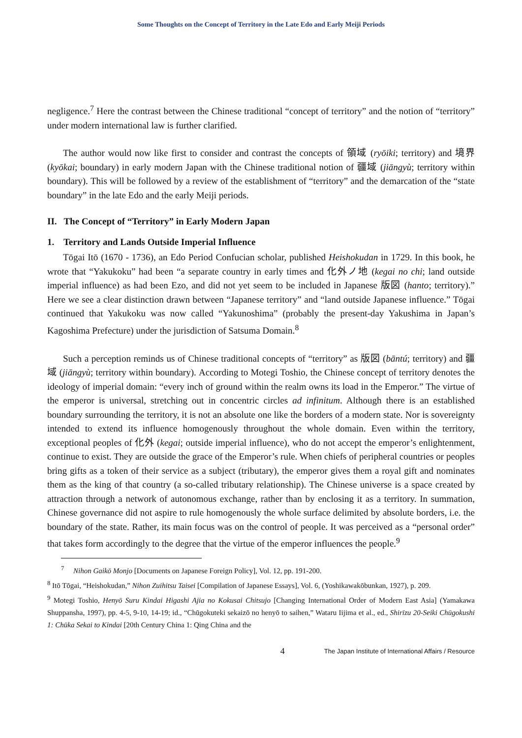Some Thoughts on the Concept of Territory in the Late Edo and Early Meiji Periods
negligence.<sup>7</sup> Here the contrast between the Chinese traditional “concept of territory” and the notion of “territory” under modern international law is further clarified.
The author would now like first to consider and contrast the concepts of 領域 (ryōiki; territory) and 境界 (kyōkai; boundary) in early modern Japan with the Chinese traditional notion of 疆域 (jiāngyù; territory within boundary). This will be followed by a review of the establishment of “territory” and the demarcation of the “state boundary” in the late Edo and the early Meiji periods.
II. The Concept of “Territory” in Early Modern Japan
1. Territory and Lands Outside Imperial Influence
Tōgai Itō (1670 - 1736), an Edo Period Confucian scholar, published Heishokudan in 1729. In this book, he wrote that “Yakukoku” had been “a separate country in early times and 化外ノ地 (kegai no chi; land outside imperial influence) as had been Ezo, and did not yet seem to be included in Japanese 版図 (hanto; territory).” Here we see a clear distinction drawn between “Japanese territory” and “land outside Japanese influence.” Tōgai continued that Yakukoku was now called “Yakunoshima” (probably the present-day Yakushima in Japan’s Kagoshima Prefecture) under the jurisdiction of Satsuma Domain.<sup>8</sup>
Such a perception reminds us of Chinese traditional concepts of “territory” as 版図 (bāntú; territory) and 疆域 (jiāngyù; territory within boundary). According to Motegi Toshio, the Chinese concept of territory denotes the ideology of imperial domain: “every inch of ground within the realm owns its load in the Emperor.” The virtue of the emperor is universal, stretching out in concentric circles ad infinitum. Although there is an established boundary surrounding the territory, it is not an absolute one like the borders of a modern state. Nor is sovereignty intended to extend its influence homogenously throughout the whole domain. Even within the territory, exceptional peoples of 化外 (kegai; outside imperial influence), who do not accept the emperor’s enlightenment, continue to exist. They are outside the grace of the Emperor’s rule. When chiefs of peripheral countries or peoples bring gifts as a token of their service as a subject (tributary), the emperor gives them a royal gift and nominates them as the king of that country (a so-called tributary relationship). The Chinese universe is a space created by attraction through a network of autonomous exchange, rather than by enclosing it as a territory. In summation, Chinese governance did not aspire to rule homogenously the whole surface delimited by absolute borders, i.e. the boundary of the state. Rather, its main focus was on the control of people. It was perceived as a “personal order” that takes form accordingly to the degree that the virtue of the emperor influences the people.<sup>9</sup>
<sup>7</sup> Nihon Gaikō Monjo [Documents on Japanese Foreign Policy], Vol. 12, pp. 191-200.
<sup>8</sup> Itō Tōgai, “Heishokudan,” Nihon Zuihitsu Taisei [Compilation of Japanese Essays], Vol. 6, (Yoshikawakōbunkan, 1927), p. 209.
<sup>9</sup> Motegi Toshio, Henyō Suru Kindai Higashi Ajia no Kokusai Chitsujo [Changing International Order of Modern East Asia] (Yamakawa Shuppansha, 1997), pp. 4-5, 9-10, 14-19; id., “Chūgokuteki sekaizō no henyō to saihen,” Wataru Iijima et al., ed., Shirīzu 20-Seiki Chūgokushi 1: Chūka Sekai to Kindai [20th Century China 1: Qing China and the
4 The Japan Institute of International Affairs / Resource